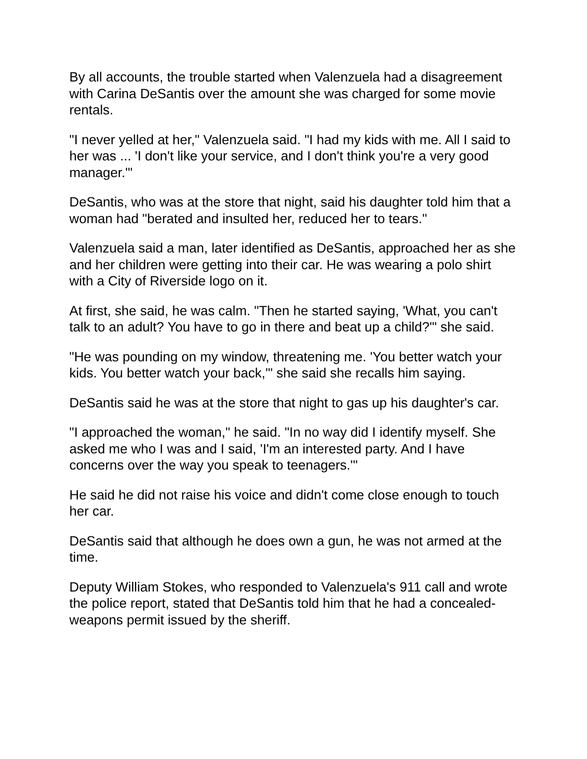By all accounts, the trouble started when Valenzuela had a disagreement with Carina DeSantis over the amount she was charged for some movie rentals.
"I never yelled at her," Valenzuela said. "I had my kids with me. All I said to her was ... 'I don't like your service, and I don't think you're a very good manager.'"
DeSantis, who was at the store that night, said his daughter told him that a woman had "berated and insulted her, reduced her to tears."
Valenzuela said a man, later identified as DeSantis, approached her as she and her children were getting into their car. He was wearing a polo shirt with a City of Riverside logo on it.
At first, she said, he was calm. "Then he started saying, 'What, you can't talk to an adult? You have to go in there and beat up a child?'" she said.
"He was pounding on my window, threatening me. 'You better watch your kids. You better watch your back,'" she said she recalls him saying.
DeSantis said he was at the store that night to gas up his daughter's car.
"I approached the woman," he said. "In no way did I identify myself. She asked me who I was and I said, 'I'm an interested party. And I have concerns over the way you speak to teenagers.'"
He said he did not raise his voice and didn't come close enough to touch her car.
DeSantis said that although he does own a gun, he was not armed at the time.
Deputy William Stokes, who responded to Valenzuela's 911 call and wrote the police report, stated that DeSantis told him that he had a concealed-weapons permit issued by the sheriff.